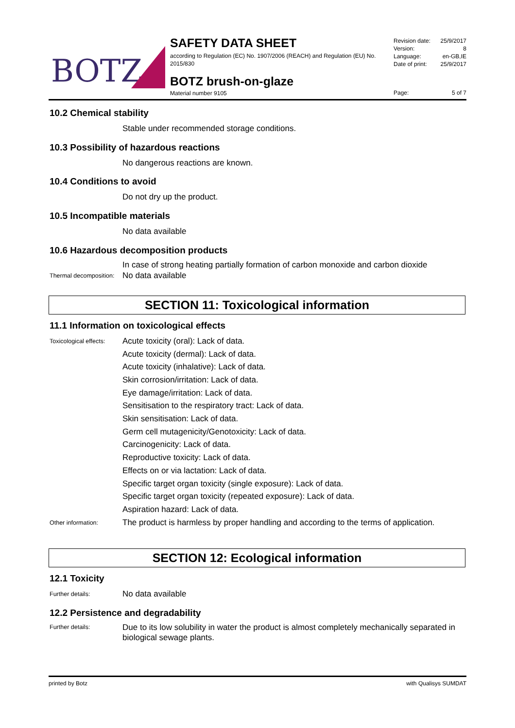BOTZ
SAFETY DATA SHEET
according to Regulation (EC) No. 1907/2006 (REACH) and Regulation (EU) No. 2015/830
BOTZ brush-on-glaze
Material number 9105
Revision date: 25/9/2017
Version: 8
Language: en-GB,IE
Date of print: 25/9/2017
Page: 5 of 7
10.2 Chemical stability
Stable under recommended storage conditions.
10.3 Possibility of hazardous reactions
No dangerous reactions are known.
10.4 Conditions to avoid
Do not dry up the product.
10.5 Incompatible materials
No data available
10.6 Hazardous decomposition products
In case of strong heating partially formation of carbon monoxide and carbon dioxide
Thermal decomposition:
No data available
SECTION 11: Toxicological information
11.1 Information on toxicological effects
Toxicological effects:
Acute toxicity (oral): Lack of data.
Acute toxicity (dermal): Lack of data.
Acute toxicity (inhalative): Lack of data.
Skin corrosion/irritation: Lack of data.
Eye damage/irritation: Lack of data.
Sensitisation to the respiratory tract: Lack of data.
Skin sensitisation: Lack of data.
Germ cell mutagenicity/Genotoxicity: Lack of data.
Carcinogenicity: Lack of data.
Reproductive toxicity: Lack of data.
Effects on or via lactation: Lack of data.
Specific target organ toxicity (single exposure): Lack of data.
Specific target organ toxicity (repeated exposure): Lack of data.
Aspiration hazard: Lack of data.
Other information:
The product is harmless by proper handling and according to the terms of application.
SECTION 12: Ecological information
12.1 Toxicity
Further details:
No data available
12.2 Persistence and degradability
Further details:
Due to its low solubility in water the product is almost completely mechanically separated in biological sewage plants.
printed by Botz with Qualisys SUMDAT